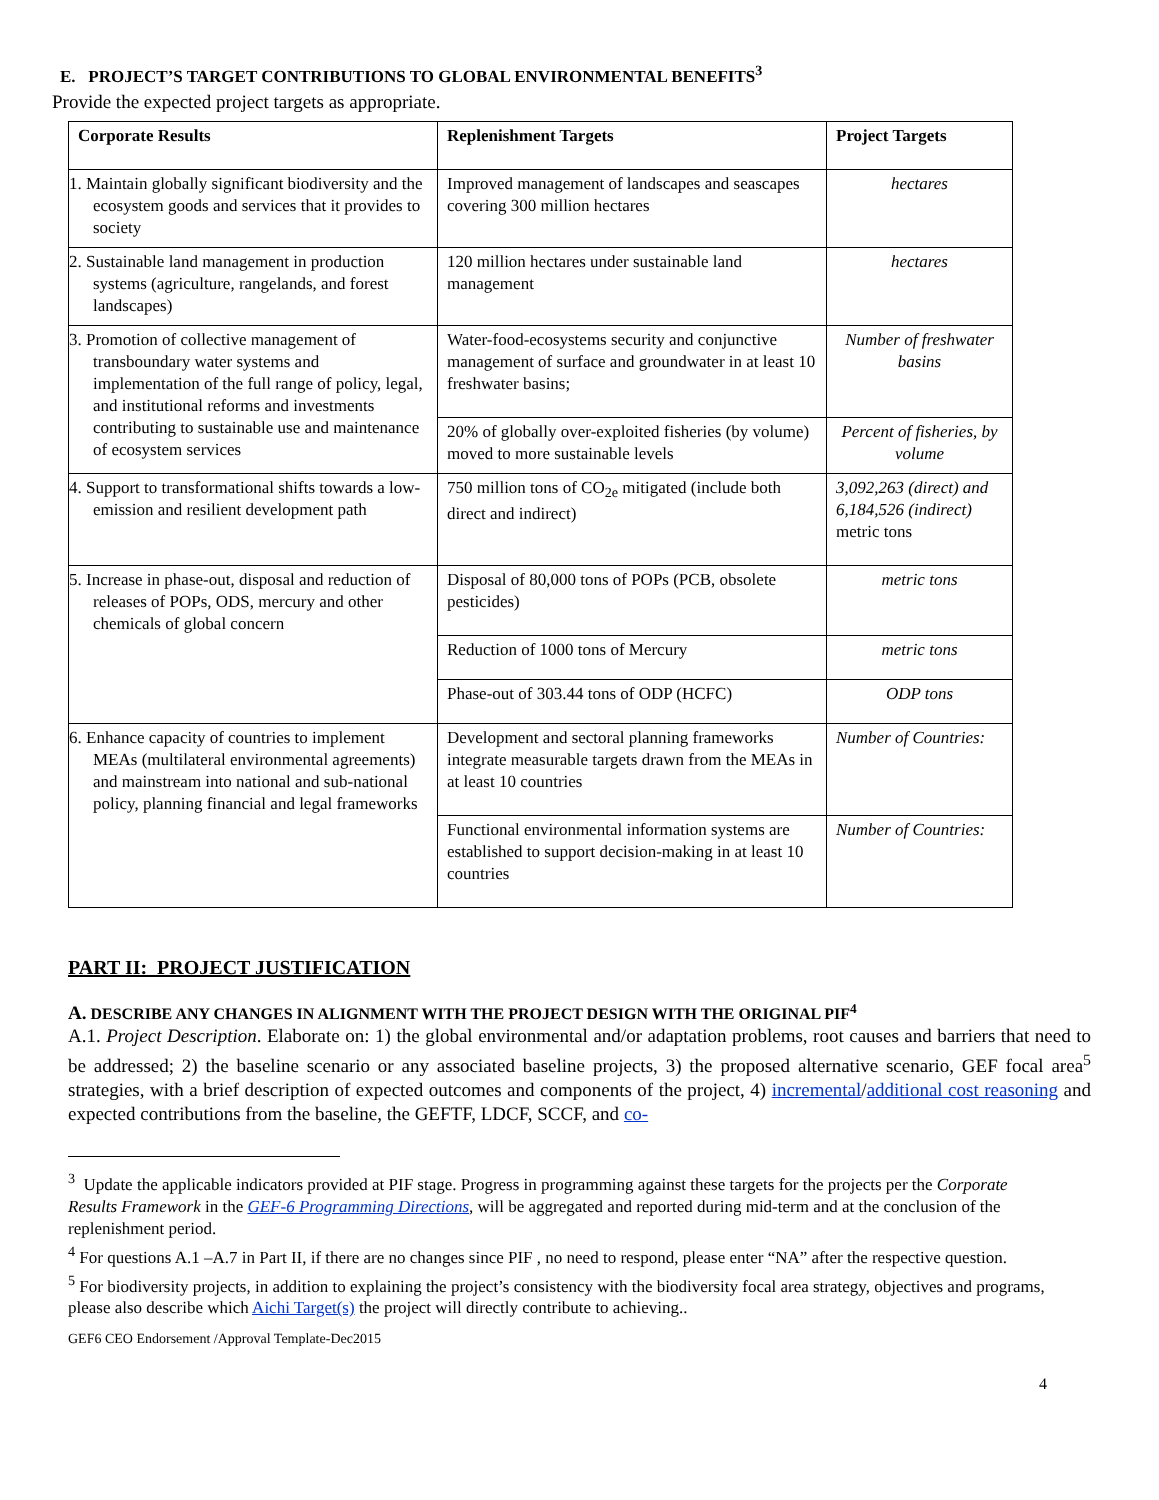E. PROJECT’S TARGET CONTRIBUTIONS TO GLOBAL ENVIRONMENTAL BENEFITS<sup>3</sup>
Provide the expected project targets as appropriate.
| Corporate Results | Replenishment Targets | Project Targets |
| --- | --- | --- |
| 1. Maintain globally significant biodiversity and the ecosystem goods and services that it provides to society | Improved management of landscapes and seascapes covering 300 million hectares | hectares |
| 2. Sustainable land management in production systems (agriculture, rangelands, and forest landscapes) | 120 million hectares under sustainable land management | hectares |
| 3. Promotion of collective management of transboundary water systems and implementation of the full range of policy, legal, and institutional reforms and investments contributing to sustainable use and maintenance of ecosystem services | Water-food-ecosystems security and conjunctive management of surface and groundwater in at least 10 freshwater basins; | Number of freshwater basins |
| | 20% of globally over-exploited fisheries (by volume) moved to more sustainable levels | Percent of fisheries, by volume |
| 4. Support to transformational shifts towards a low-emission and resilient development path | 750 million tons of CO<sub>2e</sub> mitigated (include both direct and indirect) | 3,092,263 (direct) and 6,184,526 (indirect) metric tons |
| 5. Increase in phase-out, disposal and reduction of releases of POPs, ODS, mercury and other chemicals of global concern | Disposal of 80,000 tons of POPs (PCB, obsolete pesticides) | metric tons |
| | Reduction of 1000 tons of Mercury | metric tons |
| | Phase-out of 303.44 tons of ODP (HCFC) | ODP tons |
| 6. Enhance capacity of countries to implement MEAs (multilateral environmental agreements) and mainstream into national and sub-national policy, planning financial and legal frameworks | Development and sectoral planning frameworks integrate measurable targets drawn from the MEAs in at least 10 countries | Number of Countries: |
| | Functional environmental information systems are established to support decision-making in at least 10 countries | Number of Countries: |
PART II: PROJECT JUSTIFICATION
A. DESCRIBE ANY CHANGES IN ALIGNMENT WITH THE PROJECT DESIGN WITH THE ORIGINAL PIF<sup>4</sup>
A.1. Project Description. Elaborate on: 1) the global environmental and/or adaptation problems, root causes and barriers that need to be addressed; 2) the baseline scenario or any associated baseline projects, 3) the proposed alternative scenario, GEF focal area<sup>5</sup> strategies, with a brief description of expected outcomes and components of the project, 4) incremental/additional cost reasoning and expected contributions from the baseline, the GEFTF, LDCF, SCCF, and co-
<sup>3</sup> Update the applicable indicators provided at PIF stage. Progress in programming against these targets for the projects per the Corporate Results Framework in the GEF-6 Programming Directions, will be aggregated and reported during mid-term and at the conclusion of the replenishment period.
<sup>4</sup> For questions A.1 –A.7 in Part II, if there are no changes since PIF , no need to respond, please enter “NA” after the respective question.
<sup>5</sup> For biodiversity projects, in addition to explaining the project’s consistency with the biodiversity focal area strategy, objectives and programs, please also describe which Aichi Target(s) the project will directly contribute to achieving..
GEF6 CEO Endorsement /Approval Template-Dec2015
4